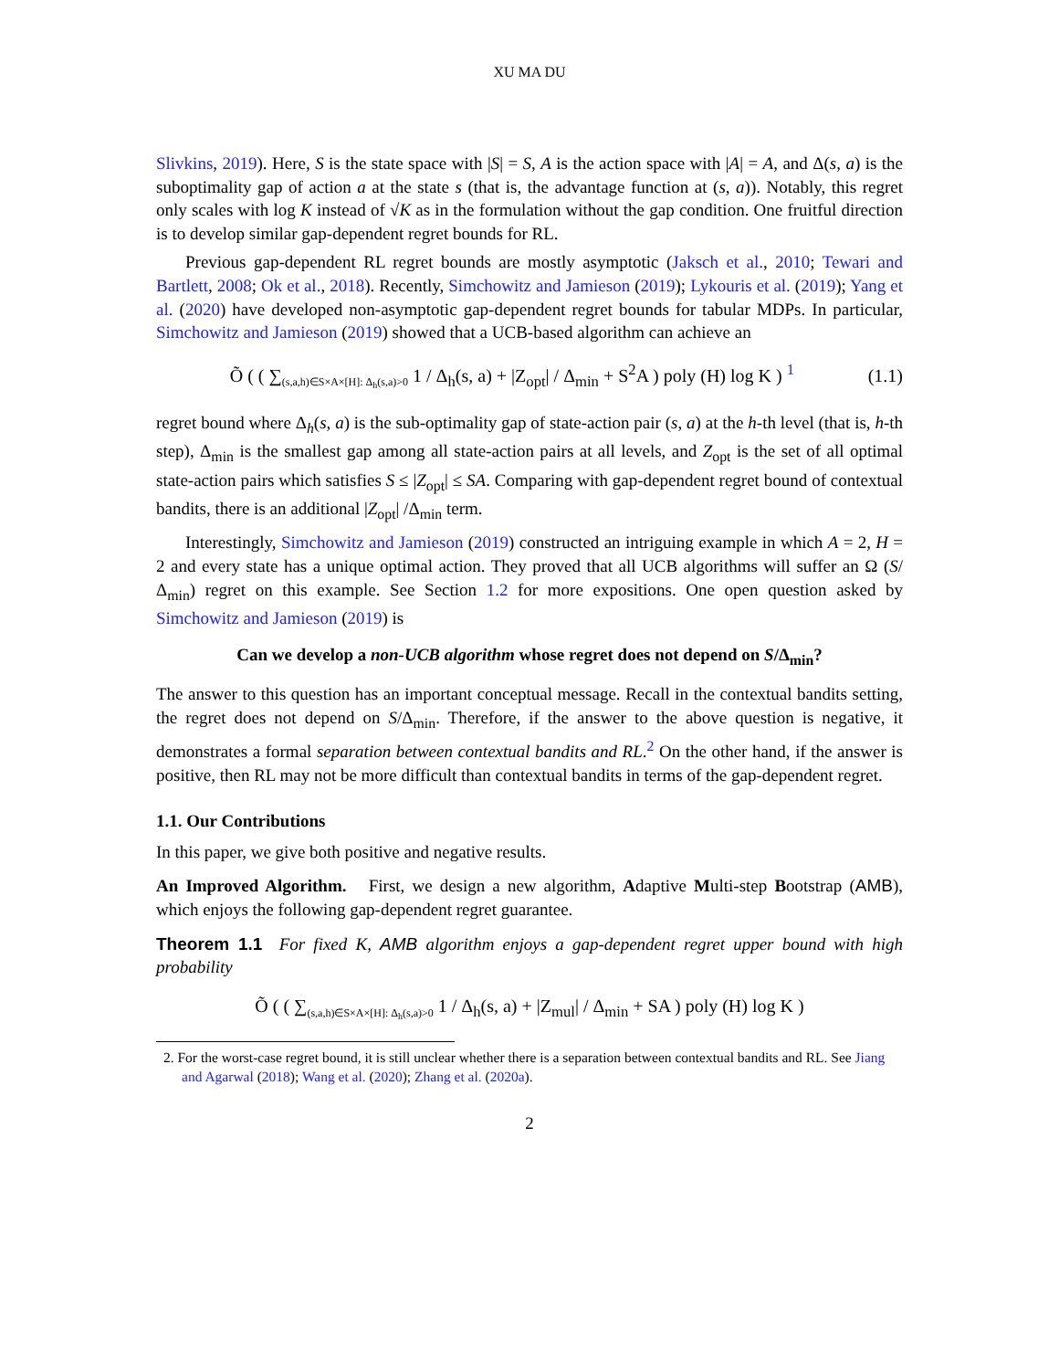XU MA DU
Slivkins, 2019). Here, S is the state space with |S| = S, A is the action space with |A| = A, and Δ(s, a) is the suboptimality gap of action a at the state s (that is, the advantage function at (s, a)). Notably, this regret only scales with log K instead of √K as in the formulation without the gap condition. One fruitful direction is to develop similar gap-dependent regret bounds for RL.
Previous gap-dependent RL regret bounds are mostly asymptotic (Jaksch et al., 2010; Tewari and Bartlett, 2008; Ok et al., 2018). Recently, Simchowitz and Jamieson (2019); Lykouris et al. (2019); Yang et al. (2020) have developed non-asymptotic gap-dependent regret bounds for tabular MDPs. In particular, Simchowitz and Jamieson (2019) showed that a UCB-based algorithm can achieve an
Õ ( ( ∑<sub>(s,a,h)∈S×A×[H]: Δ<sub>h</sub>(s,a)>0</sub> 1 / Δ<sub>h</sub>(s, a) + |Z<sub>opt</sub>| / Δ<sub>min</sub> + S<sup>2</sup>A ) poly (H) log K ) <sup>1</sup> (1.1)
regret bound where Δ<sub>h</sub>(s, a) is the sub-optimality gap of state-action pair (s, a) at the h-th level (that is, h-th step), Δ<sub>min</sub> is the smallest gap among all state-action pairs at all levels, and Z<sub>opt</sub> is the set of all optimal state-action pairs which satisfies S ≤ |Z<sub>opt</sub>| ≤ SA. Comparing with gap-dependent regret bound of contextual bandits, there is an additional |Z<sub>opt</sub>| /Δ<sub>min</sub> term.
Interestingly, Simchowitz and Jamieson (2019) constructed an intriguing example in which A = 2, H = 2 and every state has a unique optimal action. They proved that all UCB algorithms will suffer an Ω (S/Δ<sub>min</sub>) regret on this example. See Section 1.2 for more expositions. One open question asked by Simchowitz and Jamieson (2019) is
Can we develop a non-UCB algorithm whose regret does not depend on S/Δ<sub>min</sub>?
The answer to this question has an important conceptual message. Recall in the contextual bandits setting, the regret does not depend on S/Δ<sub>min</sub>. Therefore, if the answer to the above question is negative, it demonstrates a formal separation between contextual bandits and RL.<sup>2</sup> On the other hand, if the answer is positive, then RL may not be more difficult than contextual bandits in terms of the gap-dependent regret.
1.1. Our Contributions
In this paper, we give both positive and negative results.
An Improved Algorithm. First, we design a new algorithm, Adaptive Multi-step Bootstrap (AMB), which enjoys the following gap-dependent regret guarantee.
Theorem 1.1 For fixed K, AMB algorithm enjoys a gap-dependent regret upper bound with high probability
Õ ( ( ∑<sub>(s,a,h)∈S×A×[H]: Δ<sub>h</sub>(s,a)>0</sub> 1 / Δ<sub>h</sub>(s, a) + |Z<sub>mul</sub>| / Δ<sub>min</sub> + SA ) poly (H) log K )
2. For the worst-case regret bound, it is still unclear whether there is a separation between contextual bandits and RL. See Jiang and Agarwal (2018); Wang et al. (2020); Zhang et al. (2020a).
2